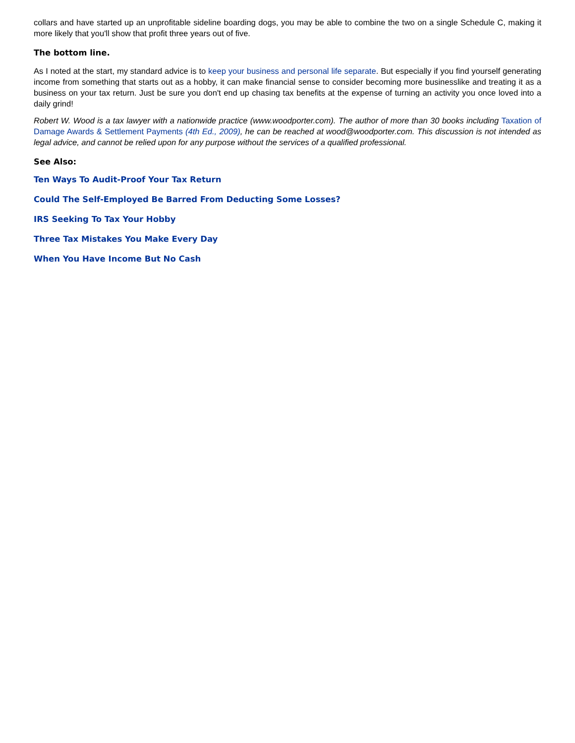collars and have started up an unprofitable sideline boarding dogs, you may be able to combine the two on a single Schedule C, making it more likely that you'll show that profit three years out of five.
The bottom line.
As I noted at the start, my standard advice is to keep your business and personal life separate. But especially if you find yourself generating income from something that starts out as a hobby, it can make financial sense to consider becoming more businesslike and treating it as a business on your tax return. Just be sure you don't end up chasing tax benefits at the expense of turning an activity you once loved into a daily grind!
Robert W. Wood is a tax lawyer with a nationwide practice (www.woodporter.com). The author of more than 30 books including Taxation of Damage Awards & Settlement Payments (4th Ed., 2009), he can be reached at wood@woodporter.com. This discussion is not intended as legal advice, and cannot be relied upon for any purpose without the services of a qualified professional.
See Also:
Ten Ways To Audit-Proof Your Tax Return
Could The Self-Employed Be Barred From Deducting Some Losses?
IRS Seeking To Tax Your Hobby
Three Tax Mistakes You Make Every Day
When You Have Income But No Cash